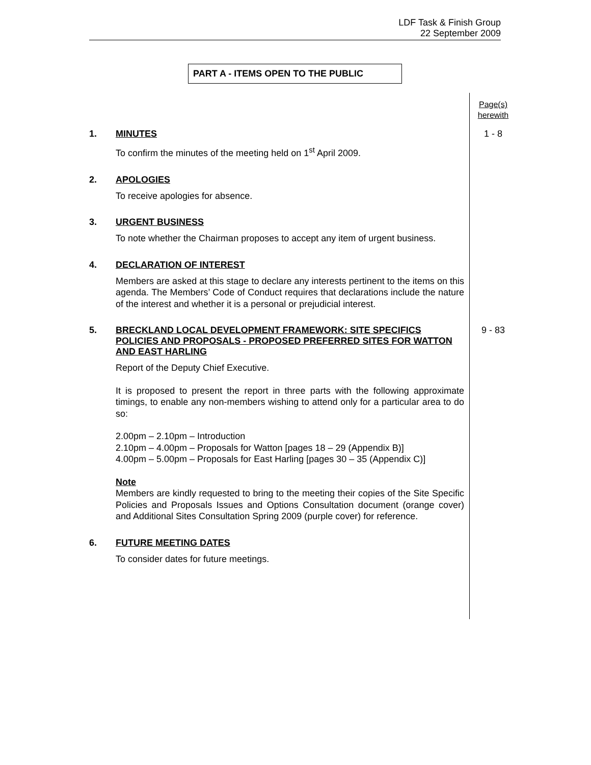LDF Task & Finish Group
22 September 2009
PART A - ITEMS OPEN TO THE PUBLIC
Page(s)
herewith
1.
MINUTES
To confirm the minutes of the meeting held on 1<sup>st</sup> April 2009.
1 - 8
2.
APOLOGIES
To receive apologies for absence.
3.
URGENT BUSINESS
To note whether the Chairman proposes to accept any item of urgent business.
4.
DECLARATION OF INTEREST
Members are asked at this stage to declare any interests pertinent to the items on this agenda. The Members’ Code of Conduct requires that declarations include the nature of the interest and whether it is a personal or prejudicial interest.
5.
BRECKLAND LOCAL DEVELOPMENT FRAMEWORK: SITE SPECIFICS POLICIES AND PROPOSALS - PROPOSED PREFERRED SITES FOR WATTON AND EAST HARLING
Report of the Deputy Chief Executive.
It is proposed to present the report in three parts with the following approximate timings, to enable any non-members wishing to attend only for a particular area to do so:
2.00pm – 2.10pm – Introduction
2.10pm – 4.00pm – Proposals for Watton [pages 18 – 29 (Appendix B)]
4.00pm – 5.00pm – Proposals for East Harling [pages 30 – 35 (Appendix C)]
Note
Members are kindly requested to bring to the meeting their copies of the Site Specific Policies and Proposals Issues and Options Consultation document (orange cover) and Additional Sites Consultation Spring 2009 (purple cover) for reference.
9 - 83
6.
FUTURE MEETING DATES
To consider dates for future meetings.